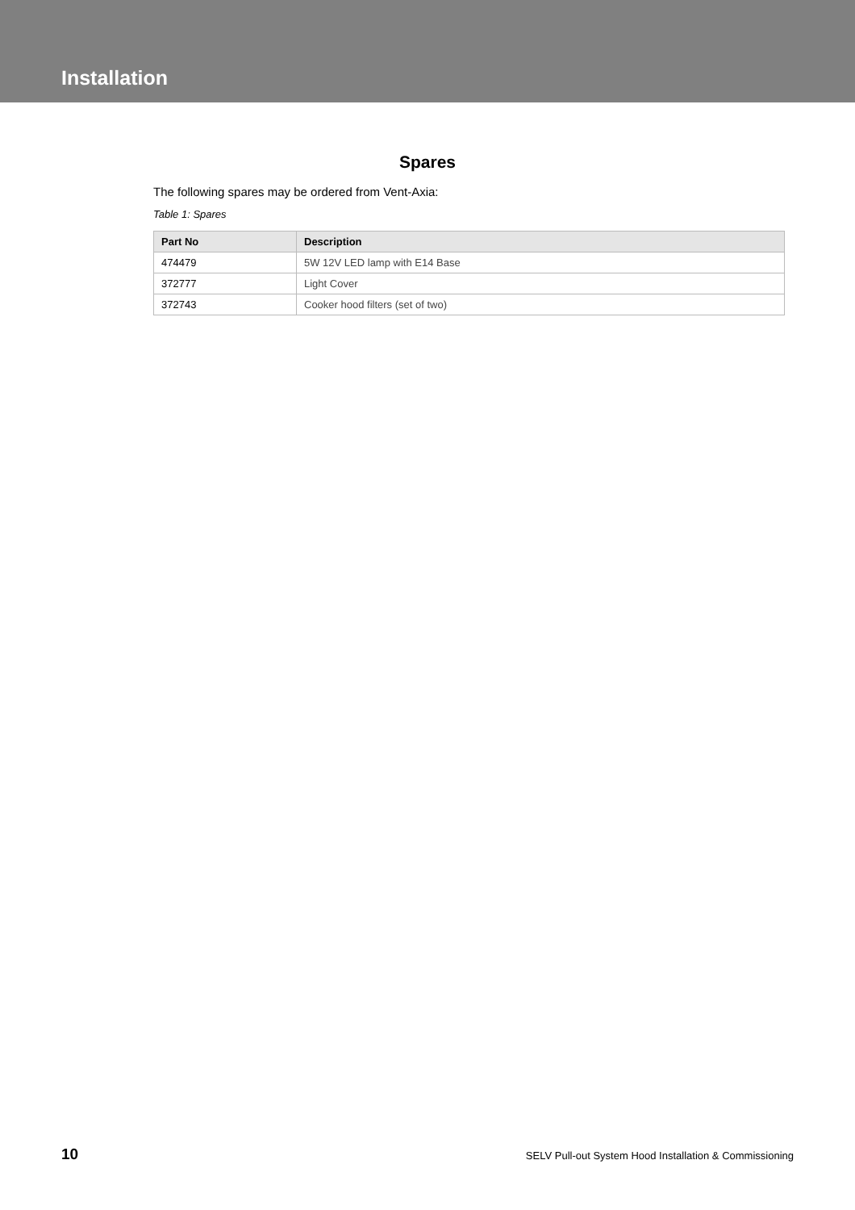Installation
Spares
The following spares may be ordered from Vent-Axia:
Table 1: Spares
| Part No | Description |
| --- | --- |
| 474479 | 5W 12V LED lamp with E14 Base |
| 372777 | Light Cover |
| 372743 | Cooker hood filters (set of two) |
10 SELV Pull-out System Hood Installation & Commissioning